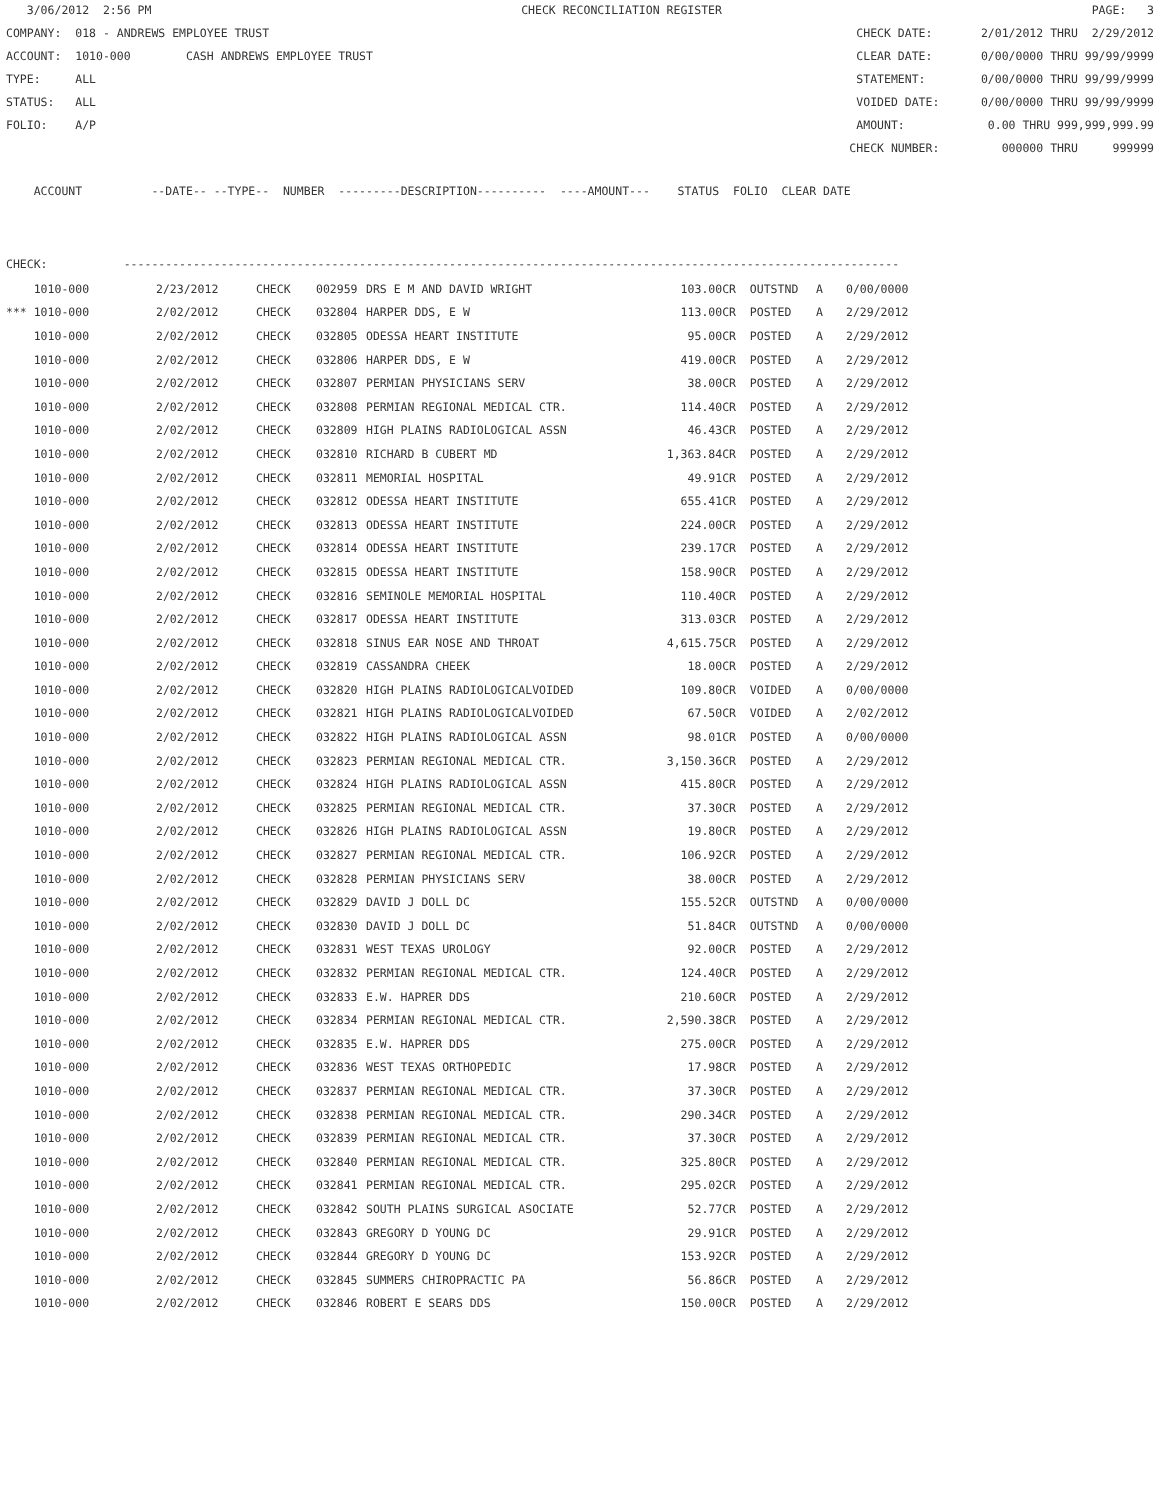3/06/2012 2:56 PM CHECK RECONCILIATION REGISTER PAGE: 3
COMPANY: 018 - ANDREWS EMPLOYEE TRUST CHECK DATE: 2/01/2012 THRU 2/29/2012
ACCOUNT: 1010-000 CASH ANDREWS EMPLOYEE TRUST CLEAR DATE: 0/00/0000 THRU 99/99/9999
TYPE: ALL STATEMENT: 0/00/0000 THRU 99/99/9999
STATUS: ALL VOIDED DATE: 0/00/0000 THRU 99/99/9999
FOLIO: A/P AMOUNT: 0.00 THRU 999,999,999.99
CHECK NUMBER: 000000 THRU 999999
ACCOUNT --DATE-- --TYPE-- NUMBER ---------DESCRIPTION---------- ----AMOUNT--- STATUS FOLIO CLEAR DATE
CHECK: ----------------------------------------------------------------------------------------------------------------
| 1010-000 | 2/23/2012 | CHECK | 002959 | DRS E M AND DAVID WRIGHT | 103.00CR | OUTSTND | A | 0/00/0000 |
| *** 1010-000 | 2/02/2012 | CHECK | 032804 | HARPER DDS, E W | 113.00CR | POSTED | A | 2/29/2012 |
| 1010-000 | 2/02/2012 | CHECK | 032805 | ODESSA HEART INSTITUTE | 95.00CR | POSTED | A | 2/29/2012 |
| 1010-000 | 2/02/2012 | CHECK | 032806 | HARPER DDS, E W | 419.00CR | POSTED | A | 2/29/2012 |
| 1010-000 | 2/02/2012 | CHECK | 032807 | PERMIAN PHYSICIANS SERV | 38.00CR | POSTED | A | 2/29/2012 |
| 1010-000 | 2/02/2012 | CHECK | 032808 | PERMIAN REGIONAL MEDICAL CTR. | 114.40CR | POSTED | A | 2/29/2012 |
| 1010-000 | 2/02/2012 | CHECK | 032809 | HIGH PLAINS RADIOLOGICAL ASSN | 46.43CR | POSTED | A | 2/29/2012 |
| 1010-000 | 2/02/2012 | CHECK | 032810 | RICHARD B CUBERT MD | 1,363.84CR | POSTED | A | 2/29/2012 |
| 1010-000 | 2/02/2012 | CHECK | 032811 | MEMORIAL HOSPITAL | 49.91CR | POSTED | A | 2/29/2012 |
| 1010-000 | 2/02/2012 | CHECK | 032812 | ODESSA HEART INSTITUTE | 655.41CR | POSTED | A | 2/29/2012 |
| 1010-000 | 2/02/2012 | CHECK | 032813 | ODESSA HEART INSTITUTE | 224.00CR | POSTED | A | 2/29/2012 |
| 1010-000 | 2/02/2012 | CHECK | 032814 | ODESSA HEART INSTITUTE | 239.17CR | POSTED | A | 2/29/2012 |
| 1010-000 | 2/02/2012 | CHECK | 032815 | ODESSA HEART INSTITUTE | 158.90CR | POSTED | A | 2/29/2012 |
| 1010-000 | 2/02/2012 | CHECK | 032816 | SEMINOLE MEMORIAL HOSPITAL | 110.40CR | POSTED | A | 2/29/2012 |
| 1010-000 | 2/02/2012 | CHECK | 032817 | ODESSA HEART INSTITUTE | 313.03CR | POSTED | A | 2/29/2012 |
| 1010-000 | 2/02/2012 | CHECK | 032818 | SINUS EAR NOSE AND THROAT | 4,615.75CR | POSTED | A | 2/29/2012 |
| 1010-000 | 2/02/2012 | CHECK | 032819 | CASSANDRA CHEEK | 18.00CR | POSTED | A | 2/29/2012 |
| 1010-000 | 2/02/2012 | CHECK | 032820 | HIGH PLAINS RADIOLOGICALVOIDED | 109.80CR | VOIDED | A | 0/00/0000 |
| 1010-000 | 2/02/2012 | CHECK | 032821 | HIGH PLAINS RADIOLOGICALVOIDED | 67.50CR | VOIDED | A | 2/02/2012 |
| 1010-000 | 2/02/2012 | CHECK | 032822 | HIGH PLAINS RADIOLOGICAL ASSN | 98.01CR | POSTED | A | 0/00/0000 |
| 1010-000 | 2/02/2012 | CHECK | 032823 | PERMIAN REGIONAL MEDICAL CTR. | 3,150.36CR | POSTED | A | 2/29/2012 |
| 1010-000 | 2/02/2012 | CHECK | 032824 | HIGH PLAINS RADIOLOGICAL ASSN | 415.80CR | POSTED | A | 2/29/2012 |
| 1010-000 | 2/02/2012 | CHECK | 032825 | PERMIAN REGIONAL MEDICAL CTR. | 37.30CR | POSTED | A | 2/29/2012 |
| 1010-000 | 2/02/2012 | CHECK | 032826 | HIGH PLAINS RADIOLOGICAL ASSN | 19.80CR | POSTED | A | 2/29/2012 |
| 1010-000 | 2/02/2012 | CHECK | 032827 | PERMIAN REGIONAL MEDICAL CTR. | 106.92CR | POSTED | A | 2/29/2012 |
| 1010-000 | 2/02/2012 | CHECK | 032828 | PERMIAN PHYSICIANS SERV | 38.00CR | POSTED | A | 2/29/2012 |
| 1010-000 | 2/02/2012 | CHECK | 032829 | DAVID J DOLL DC | 155.52CR | OUTSTND | A | 0/00/0000 |
| 1010-000 | 2/02/2012 | CHECK | 032830 | DAVID J DOLL DC | 51.84CR | OUTSTND | A | 0/00/0000 |
| 1010-000 | 2/02/2012 | CHECK | 032831 | WEST TEXAS UROLOGY | 92.00CR | POSTED | A | 2/29/2012 |
| 1010-000 | 2/02/2012 | CHECK | 032832 | PERMIAN REGIONAL MEDICAL CTR. | 124.40CR | POSTED | A | 2/29/2012 |
| 1010-000 | 2/02/2012 | CHECK | 032833 | E.W. HAPRER DDS | 210.60CR | POSTED | A | 2/29/2012 |
| 1010-000 | 2/02/2012 | CHECK | 032834 | PERMIAN REGIONAL MEDICAL CTR. | 2,590.38CR | POSTED | A | 2/29/2012 |
| 1010-000 | 2/02/2012 | CHECK | 032835 | E.W. HAPRER DDS | 275.00CR | POSTED | A | 2/29/2012 |
| 1010-000 | 2/02/2012 | CHECK | 032836 | WEST TEXAS ORTHOPEDIC | 17.98CR | POSTED | A | 2/29/2012 |
| 1010-000 | 2/02/2012 | CHECK | 032837 | PERMIAN REGIONAL MEDICAL CTR. | 37.30CR | POSTED | A | 2/29/2012 |
| 1010-000 | 2/02/2012 | CHECK | 032838 | PERMIAN REGIONAL MEDICAL CTR. | 290.34CR | POSTED | A | 2/29/2012 |
| 1010-000 | 2/02/2012 | CHECK | 032839 | PERMIAN REGIONAL MEDICAL CTR. | 37.30CR | POSTED | A | 2/29/2012 |
| 1010-000 | 2/02/2012 | CHECK | 032840 | PERMIAN REGIONAL MEDICAL CTR. | 325.80CR | POSTED | A | 2/29/2012 |
| 1010-000 | 2/02/2012 | CHECK | 032841 | PERMIAN REGIONAL MEDICAL CTR. | 295.02CR | POSTED | A | 2/29/2012 |
| 1010-000 | 2/02/2012 | CHECK | 032842 | SOUTH PLAINS SURGICAL ASOCIATE | 52.77CR | POSTED | A | 2/29/2012 |
| 1010-000 | 2/02/2012 | CHECK | 032843 | GREGORY D YOUNG DC | 29.91CR | POSTED | A | 2/29/2012 |
| 1010-000 | 2/02/2012 | CHECK | 032844 | GREGORY D YOUNG DC | 153.92CR | POSTED | A | 2/29/2012 |
| 1010-000 | 2/02/2012 | CHECK | 032845 | SUMMERS CHIROPRACTIC PA | 56.86CR | POSTED | A | 2/29/2012 |
| 1010-000 | 2/02/2012 | CHECK | 032846 | ROBERT E SEARS DDS | 150.00CR | POSTED | A | 2/29/2012 |